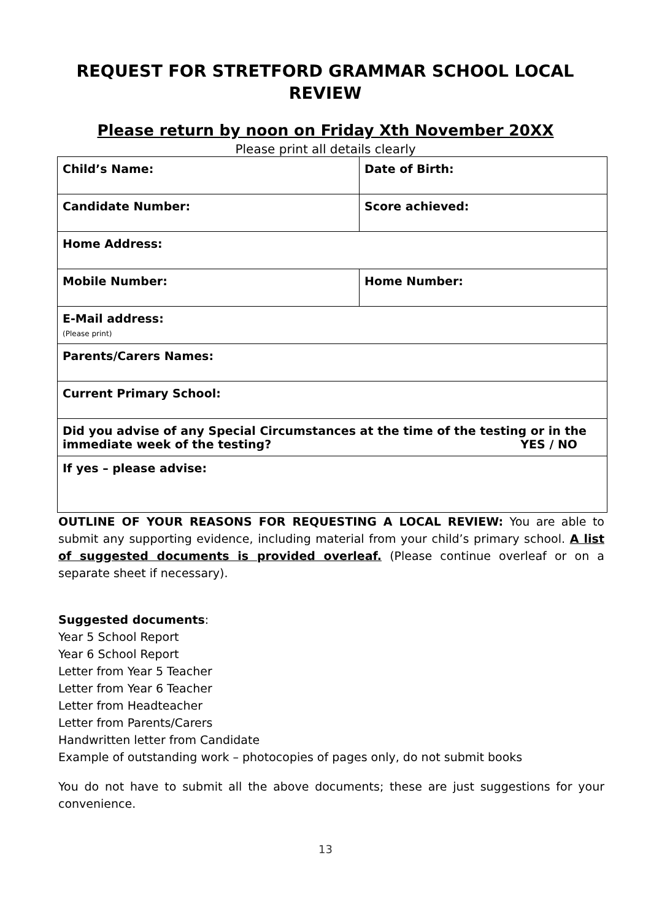REQUEST FOR STRETFORD GRAMMAR SCHOOL LOCAL REVIEW
Please return by noon on Friday Xth November 20XX
Please print all details clearly
| Child’s Name: | Date of Birth: |
| Candidate Number: | Score achieved: |
| Home Address: | |
| Mobile Number: | Home Number: |
| E-Mail address: (Please print) | |
| Parents/Carers Names: | |
| Current Primary School: | |
| Did you advise of any Special Circumstances at the time of the testing or in the immediate week of the testing? YES / NO | |
| If yes – please advise: | |
OUTLINE OF YOUR REASONS FOR REQUESTING A LOCAL REVIEW: You are able to submit any supporting evidence, including material from your child’s primary school. A list of suggested documents is provided overleaf. (Please continue overleaf or on a separate sheet if necessary).
Suggested documents:
Year 5 School Report
Year 6 School Report
Letter from Year 5 Teacher
Letter from Year 6 Teacher
Letter from Headteacher
Letter from Parents/Carers
Handwritten letter from Candidate
Example of outstanding work – photocopies of pages only, do not submit books
You do not have to submit all the above documents; these are just suggestions for your convenience.
13